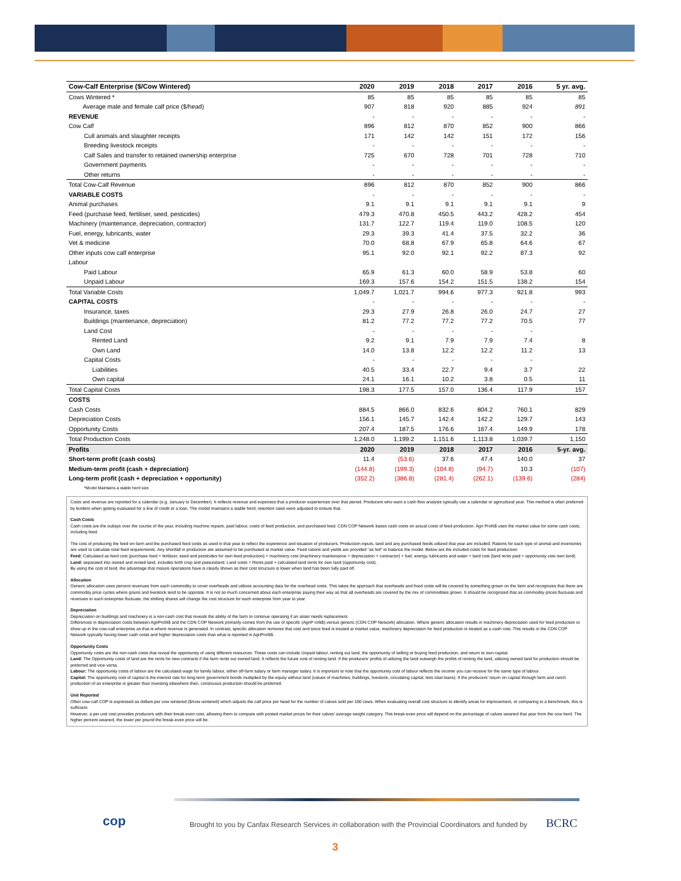| Cow-Calf Enterprise ($/Cow Wintered) | 2020 | 2019 | 2018 | 2017 | 2016 | 5 yr. avg. |
| --- | --- | --- | --- | --- | --- | --- |
| Cows Wintered * | 85 | 85 | 85 | 85 | 85 | 85 |
| Average male and female calf price ($/head) | 907 | 818 | 920 | 885 | 924 | 891 |
| REVENUE | - | - | - | - | - | - |
| Cow Calf | 896 | 812 | 870 | 852 | 900 | 866 |
| Cull animals and slaughter receipts | 171 | 142 | 142 | 151 | 172 | 156 |
| Breeding livestock receipts | - | - | - | - | - | - |
| Calf Sales and transfer to retained ownership enterprise | 725 | 670 | 728 | 701 | 728 | 710 |
| Government payments | - | - | - | - | - | - |
| Other returns | - | - | - | - | - | - |
| Total Cow-Calf Revenue | 896 | 812 | 870 | 852 | 900 | 866 |
| VARIABLE COSTS | - | - | - | - | - | - |
| Animal purchases | 9.1 | 9.1 | 9.1 | 9.1 | 9.1 | 9 |
| Feed (purchase feed, fertiliser, seed, pesticides) | 479.3 | 470.8 | 450.5 | 443.2 | 428.2 | 454 |
| Machinery (maintenance, depreciation, contractor) | 131.7 | 122.7 | 119.4 | 119.0 | 108.5 | 120 |
| Fuel, energy, lubricants, water | 29.3 | 39.3 | 41.4 | 37.5 | 32.2 | 36 |
| Vet & medicine | 70.0 | 68.8 | 67.9 | 65.8 | 64.6 | 67 |
| Other inputs cow calf enterprise | 95.1 | 92.0 | 92.1 | 92.2 | 87.3 | 92 |
| Labour | | | | | | |
| Paid Labour | 65.9 | 61.3 | 60.0 | 58.9 | 53.8 | 60 |
| Unpaid Labour | 169.3 | 157.6 | 154.2 | 151.5 | 138.2 | 154 |
| Total Variable Costs | 1,049.7 | 1,021.7 | 994.6 | 977.3 | 921.8 | 993 |
| CAPITAL COSTS | - | - | - | - | - | - |
| Insurance, taxes | 29.3 | 27.9 | 26.8 | 26.0 | 24.7 | 27 |
| Buildings (maintenance, depreciation) | 81.2 | 77.2 | 77.2 | 77.2 | 70.5 | 77 |
| Land Cost | - | - | - | - | - | |
| Rented Land | 9.2 | 9.1 | 7.9 | 7.9 | 7.4 | 8 |
| Own Land | 14.0 | 13.8 | 12.2 | 12.2 | 11.2 | 13 |
| Capital Costs | - | - | - | - | - | |
| Liabilities | 40.5 | 33.4 | 22.7 | 9.4 | 3.7 | 22 |
| Own capital | 24.1 | 16.1 | 10.2 | 3.8 | 0.5 | 11 |
| Total Capital Costs | 198.3 | 177.5 | 157.0 | 136.4 | 117.9 | 157 |
| COSTS | | | | | | |
| Cash Costs | 884.5 | 866.0 | 832.6 | 804.2 | 760.1 | 829 |
| Depreciation Costs | 156.1 | 145.7 | 142.4 | 142.2 | 129.7 | 143 |
| Opportunity Costs | 207.4 | 187.5 | 176.6 | 167.4 | 149.9 | 178 |
| Total Production Costs | 1,248.0 | 1,199.2 | 1,151.6 | 1,113.8 | 1,039.7 | 1,150 |
| Profits | 2020 | 2019 | 2018 | 2017 | 2016 | 5-yr. avg. |
| Short-term profit (cash costs) | 11.4 | (53.6) | 37.6 | 47.4 | 140.0 | 37 |
| Medium-term profit (cash + depreciation) | (144.8) | (199.3) | (104.8) | (94.7) | 10.3 | (107) |
| Long-term profit (cash + depreciation + opportunity) | (352.2) | (386.8) | (281.4) | (262.1) | (139.6) | (284) |
| *Model Maintains a stable herd size | | | | | | |
Costs and revenue are reported for a calendar (e.g. January to December). It reflects revenue and expenses that a producer experiences over that period. Producers who want a cash flow analysis typically use a calendar or agricultural year. This method is often preferred by lenders when getting evaluated for a line of credit or a loan. The model maintains a stable herd, retention rates were adjusted to ensure that.
Cash Costs
Cash costs are the outlays over the course of the year, including machine repairs, paid labour, costs of feed production, and purchased feed. CDN COP Network bases cash costs on actual costs of feed production. Agri Profit$ uses the market value for some cash costs, including feed.
The cost of producing the feed on-farm and the purchased feed costs as used in that year to reflect the experience and situation of producers. Production inputs, land and any purchased feeds utilized that year are included. Rations for each type of animal and inventories are used to calculate total feed requirements. Any shortfall in production are assumed to be purchased at market value. Feed rations and yields are provided “as fed” to balance the model. Below are the included costs for feed production:
Feed: Calculated as feed cost (purchase feed + fertilizer, seed and pesticides for own feed production) + machinery cost (machinery maintenance + depreciation + contractor) + fuel, energy, lubricants and water + land cost (land rents paid + opportunity cost own land)
Land: separated into owned and rented land, includes both crop and pastureland. Land costs = Rents paid + calculated land rents for own land (opportunity cost).
By using the cost of land, the advantage that mature operations have is clearly shown as their cost structure is lower when land has been fully paid off.
Allocation
Generic allocation uses percent revenues from each commodity to cover overheads and utilizes accounting data for the overhead costs. This takes the approach that overheads and fixed costs will be covered by something grown on the farm and recognizes that there are commodity price cycles where grains and livestock tend to be opposite. It is not so much concerned about each enterprise paying their way as that all overheads are covered by the mix of commodities grown. It should be recognized that as commodity prices fluctuate and revenues to each enterprise fluctuate, the shifting shares will change the cost structure for each enterprise from year to year.
Depreciation
Depreciation on buildings and machinery is a non-cash cost that reveals the ability of the farm to continue operating if an asset needs replacement.
Differences in depreciation costs between AgriProfit$ and the CDN COP Network primarily comes from the use of specific (AgriP rofit$) versus generic (CDN COP Network) allocation. Where generic allocation results in machinery depreciation used for feed production to show up in the cow-calf enterprise as that is where revenue is generated. In contrast, specific allocation removes that cost and since feed is treated at market value, machinery depreciation for feed production is treated as a cash cost. This results in the CDN COP Network typically having lower cash costs and higher depreciation costs than what is reported in AgriProfit$.
Opportunity Costs
Opportunity costs are the non-cash costs that reveal the opportunity of using different resources. These costs can include Unpaid labour, renting out land, the opportunity of selling or buying feed production, and return to own capital.
Land: The Opportunity costs of land are the rents for new contracts if the farm rents out owned land. It reflects the future cost of renting land. If the producers’ profits of utilizing the land outweigh the profits of renting the land, utilizing owned land for production should be preferred and vice-versa.
Labour: The opportunity costs of labour are the calculated wage for family labour, either off-farm salary or farm manager salary. It is important to note that the opportunity cost of labour reflects the income you can receive for the same type of labour.
Capital: The opportunity cost of capital is the interest rate for long-term government bonds multiplied by the equity without land (values of machines, buildings, livestock, circulating capital, less total loans). If the producers’ return on capital through farm and ranch production of an enterprise is greater than investing elsewhere then, continuous production should be preferred.
Unit Reported
Often cow-calf COP is expressed as dollars per cow wintered ($/cow wintered) which adjusts the calf price per head for the number of calves sold per 100 cows. When evaluating overall cost structure to identify areas for improvement, or comparing to a benchmark, this is sufficient.
However, a per unit cost provides producers with their break-even cost, allowing them to compare with posted market prices for their calves’ average weight category. This break-even price will depend on the percentage of calves weaned that year from the cow herd. The higher percent weaned, the lower per pound the break-even price will be.
cop
Brought to you by Canfax Research Services in collaboration with the Provincial Coordinators and funded by
BCRC
3